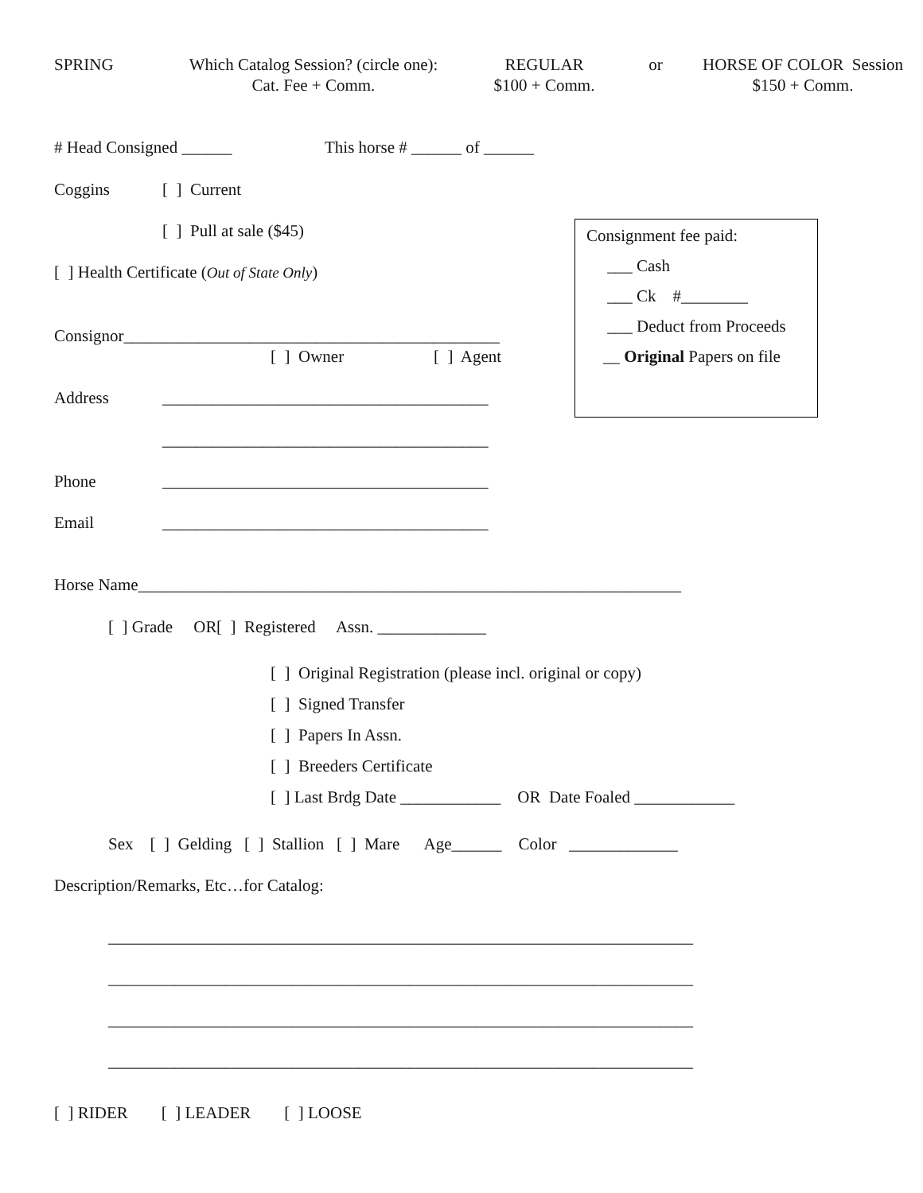SPRING Which Catalog Session? (circle one):
Cat. Fee + Comm. REGULAR
$100 + Comm. or HORSE OF COLOR Session
$150 + Comm.
# Head Consigned ______ This horse # ______ of ______
Coggins [ ] Current
[ ] Pull at sale ($45)
[ ] Health Certificate (Out of State Only)
Consignor_____________________________________________
[ ] Owner [ ] Agent
Address _______________________________________
_______________________________________
Phone _______________________________________
Email _______________________________________
Horse Name_________________________________________________________________
[ ] Grade OR [ ] Registered Assn. _____________
[ ] Original Registration (please incl. original or copy) [ ] Signed Transfer [ ] Papers In Assn. [ ] Breeders Certificate [ ] Last Brdg Date ____________ OR Date Foaled ____________
Sex [ ] Gelding [ ] Stallion [ ] Mare Age______ Color _____________
Description/Remarks, Etc…for Catalog:
______________________________________________________________________ ______________________________________________________________________ ______________________________________________________________________ ______________________________________________________________________
[ ] RIDER [ ] LEADER [ ] LOOSE
Consignment fee paid:
___ Cash
___ Ck #________
___ Deduct from Proceeds
__ Original Papers on file